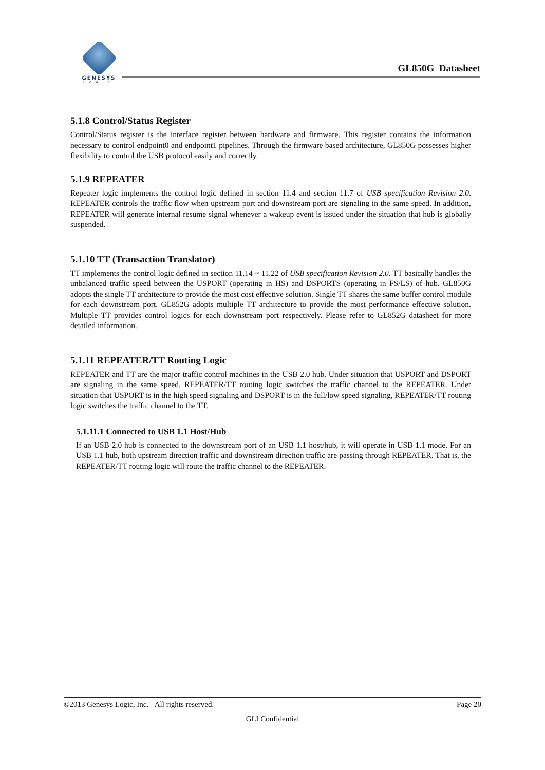GENESYS
LOGIC
GL850G Datasheet
5.1.8 Control/Status Register
Control/Status register is the interface register between hardware and firmware. This register contains the information necessary to control endpoint0 and endpoint1 pipelines. Through the firmware based architecture, GL850G possesses higher flexibility to control the USB protocol easily and correctly.
5.1.9 REPEATER
Repeater logic implements the control logic defined in section 11.4 and section 11.7 of USB specification Revision 2.0. REPEATER controls the traffic flow when upstream port and downstream port are signaling in the same speed. In addition, REPEATER will generate internal resume signal whenever a wakeup event is issued under the situation that hub is globally suspended.
5.1.10 TT (Transaction Translator)
TT implements the control logic defined in section 11.14 ~ 11.22 of USB specification Revision 2.0. TT basically handles the unbalanced traffic speed between the USPORT (operating in HS) and DSPORTS (operating in FS/LS) of hub. GL850G adopts the single TT architecture to provide the most cost effective solution. Single TT shares the same buffer control module for each downstream port. GL852G adopts multiple TT architecture to provide the most performance effective solution. Multiple TT provides control logics for each downstream port respectively. Please refer to GL852G datasheet for more detailed information.
5.1.11 REPEATER/TT Routing Logic
REPEATER and TT are the major traffic control machines in the USB 2.0 hub. Under situation that USPORT and DSPORT are signaling in the same speed, REPEATER/TT routing logic switches the traffic channel to the REPEATER. Under situation that USPORT is in the high speed signaling and DSPORT is in the full/low speed signaling, REPEATER/TT routing logic switches the traffic channel to the TT.
5.1.11.1 Connected to USB 1.1 Host/Hub
If an USB 2.0 hub is connected to the downstream port of an USB 1.1 host/hub, it will operate in USB 1.1 mode. For an USB 1.1 hub, both upstream direction traffic and downstream direction traffic are passing through REPEATER. That is, the REPEATER/TT routing logic will route the traffic channel to the REPEATER.
©2013 Genesys Logic, Inc. - All rights reserved. Page 20
GLI Confidential